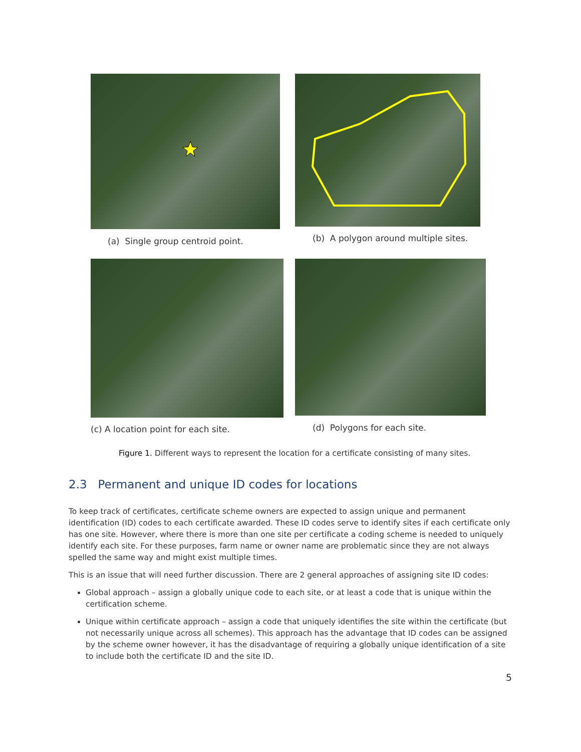(a) Single group centroid point.
(b) A polygon around multiple sites.
(c) A location point for each site.
(d) Polygons for each site.
Figure 1. Different ways to represent the location for a certificate consisting of many sites.
2.3 Permanent and unique ID codes for locations
To keep track of certificates, certificate scheme owners are expected to assign unique and permanent identification (ID) codes to each certificate awarded. These ID codes serve to identify sites if each certificate only has one site. However, where there is more than one site per certificate a coding scheme is needed to uniquely identify each site. For these purposes, farm name or owner name are problematic since they are not always spelled the same way and might exist multiple times.
This is an issue that will need further discussion. There are 2 general approaches of assigning site ID codes:
Global approach – assign a globally unique code to each site, or at least a code that is unique within the certification scheme.
Unique within certificate approach – assign a code that uniquely identifies the site within the certificate (but not necessarily unique across all schemes). This approach has the advantage that ID codes can be assigned by the scheme owner however, it has the disadvantage of requiring a globally unique identification of a site to include both the certificate ID and the site ID.
5